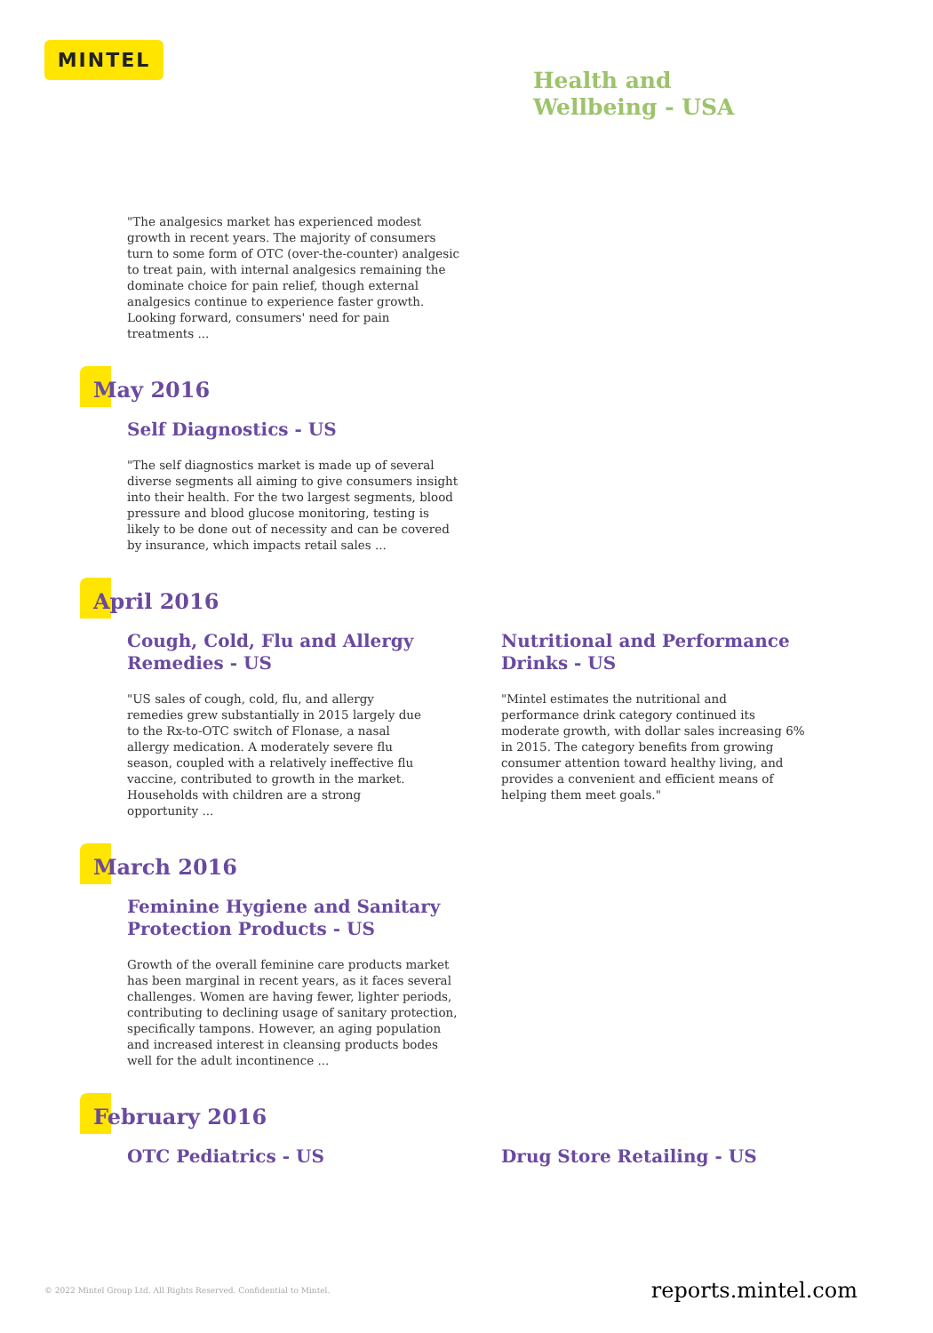MINTEL
Health and
Wellbeing - USA
"The analgesics market has experienced modest growth in recent years. The majority of consumers turn to some form of OTC (over-the-counter) analgesic to treat pain, with internal analgesics remaining the dominate choice for pain relief, though external analgesics continue to experience faster growth. Looking forward, consumers' need for pain treatments ...
May 2016
Self Diagnostics - US
"The self diagnostics market is made up of several diverse segments all aiming to give consumers insight into their health. For the two largest segments, blood pressure and blood glucose monitoring, testing is likely to be done out of necessity and can be covered by insurance, which impacts retail sales ...
April 2016
Cough, Cold, Flu and Allergy Remedies - US
"US sales of cough, cold, flu, and allergy remedies grew substantially in 2015 largely due to the Rx-to-OTC switch of Flonase, a nasal allergy medication. A moderately severe flu season, coupled with a relatively ineffective flu vaccine, contributed to growth in the market. Households with children are a strong opportunity ...
Nutritional and Performance Drinks - US
"Mintel estimates the nutritional and performance drink category continued its moderate growth, with dollar sales increasing 6% in 2015. The category benefits from growing consumer attention toward healthy living, and provides a convenient and efficient means of helping them meet goals."
March 2016
Feminine Hygiene and Sanitary Protection Products - US
Growth of the overall feminine care products market has been marginal in recent years, as it faces several challenges. Women are having fewer, lighter periods, contributing to declining usage of sanitary protection, specifically tampons. However, an aging population and increased interest in cleansing products bodes well for the adult incontinence ...
February 2016
OTC Pediatrics - US Drug Store Retailing - US
© 2022 Mintel Group Ltd. All Rights Reserved. Confidential to Mintel. reports.mintel.com